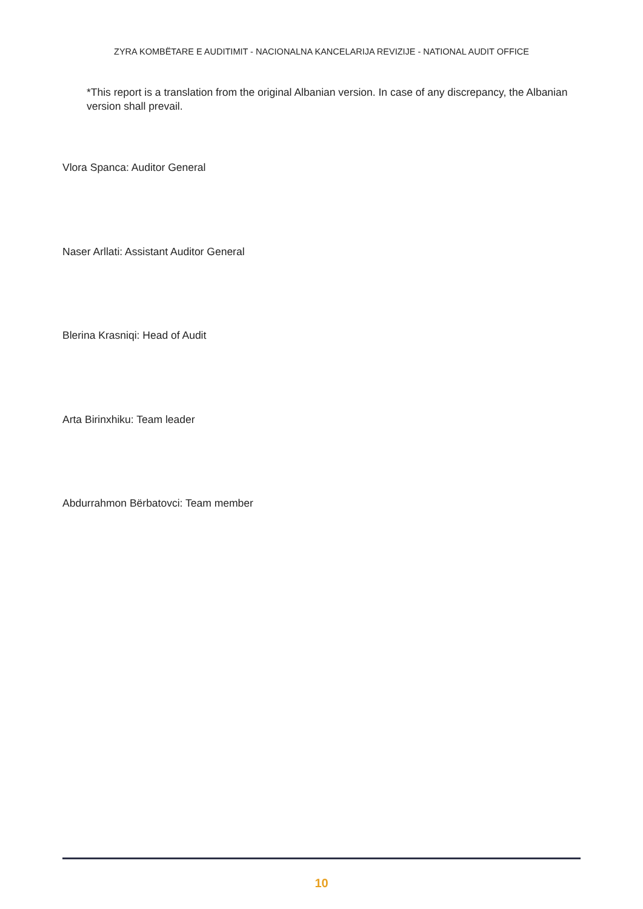ZYRA KOMBËTARE E AUDITIMIT - NACIONALNA KANCELARIJA REVIZIJE - NATIONAL AUDIT OFFICE
*This report is a translation from the original Albanian version. In case of any discrepancy, the Albanian version shall prevail.
Vlora Spanca: Auditor General
Naser Arllati: Assistant Auditor General
Blerina Krasniqi: Head of Audit
Arta Birinxhiku: Team leader
Abdurrahmon Bërbatovci: Team member
10